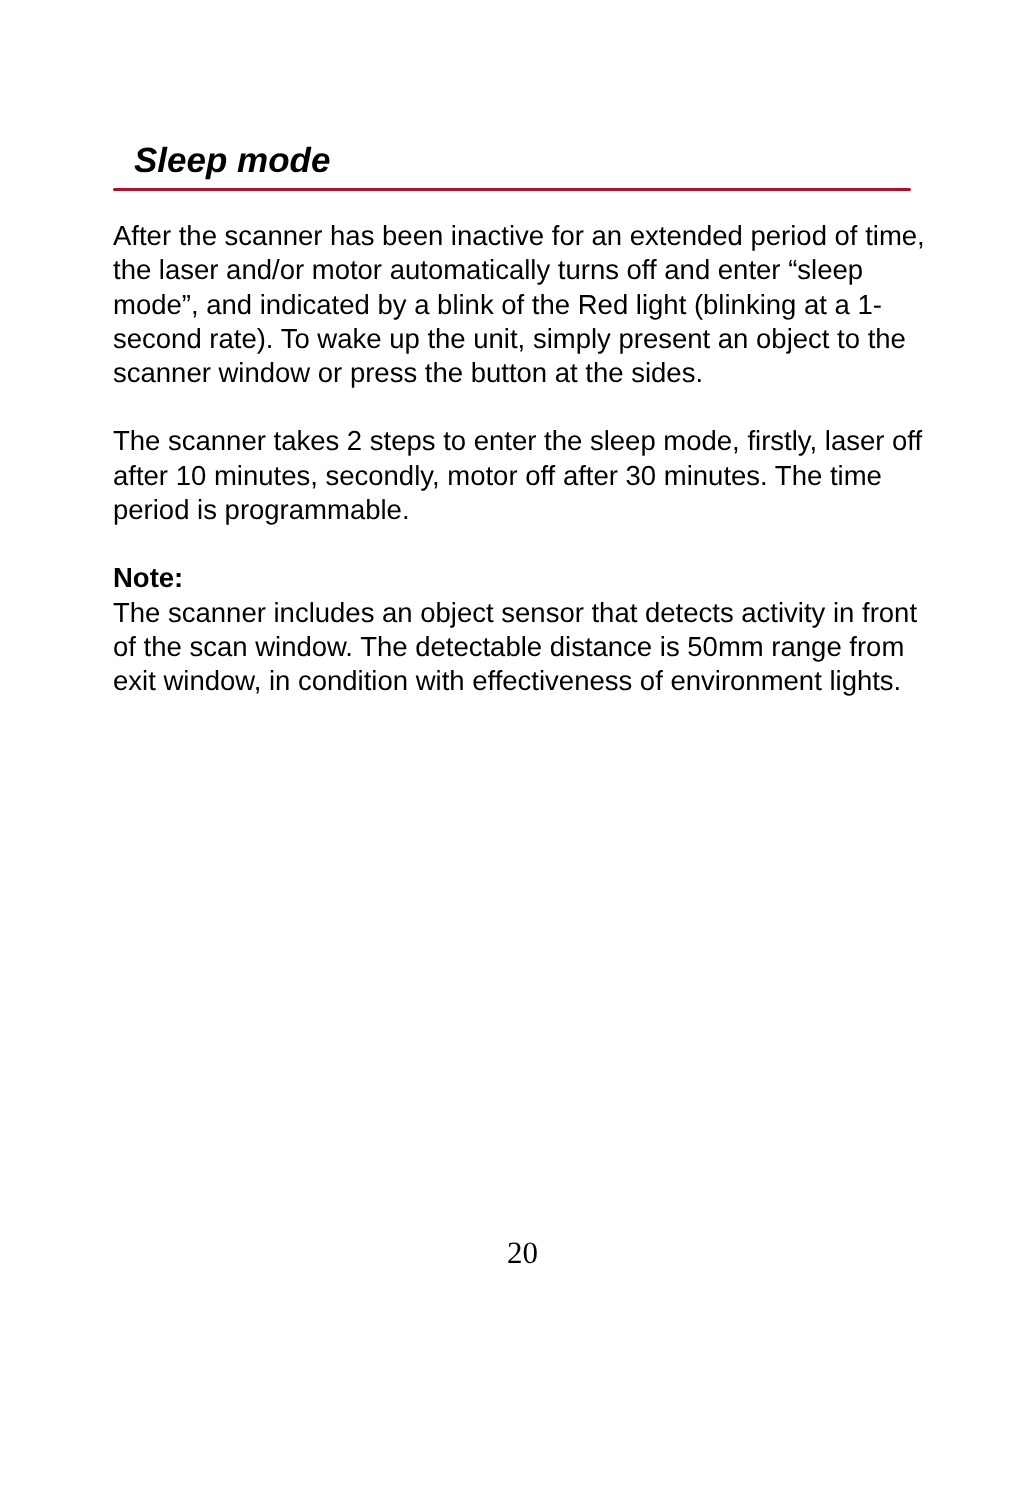Sleep mode
After the scanner has been inactive for an extended period of time, the laser and/or motor automatically turns off and enter “sleep mode”, and indicated by a blink of the Red light (blinking at a 1-second rate). To wake up the unit, simply present an object to the scanner window or press the button at the sides.
The scanner takes 2 steps to enter the sleep mode, firstly, laser off after 10 minutes, secondly, motor off after 30 minutes. The time period is programmable.
Note:
The scanner includes an object sensor that detects activity in front of the scan window. The detectable distance is 50mm range from exit window, in condition with effectiveness of environment lights.
20